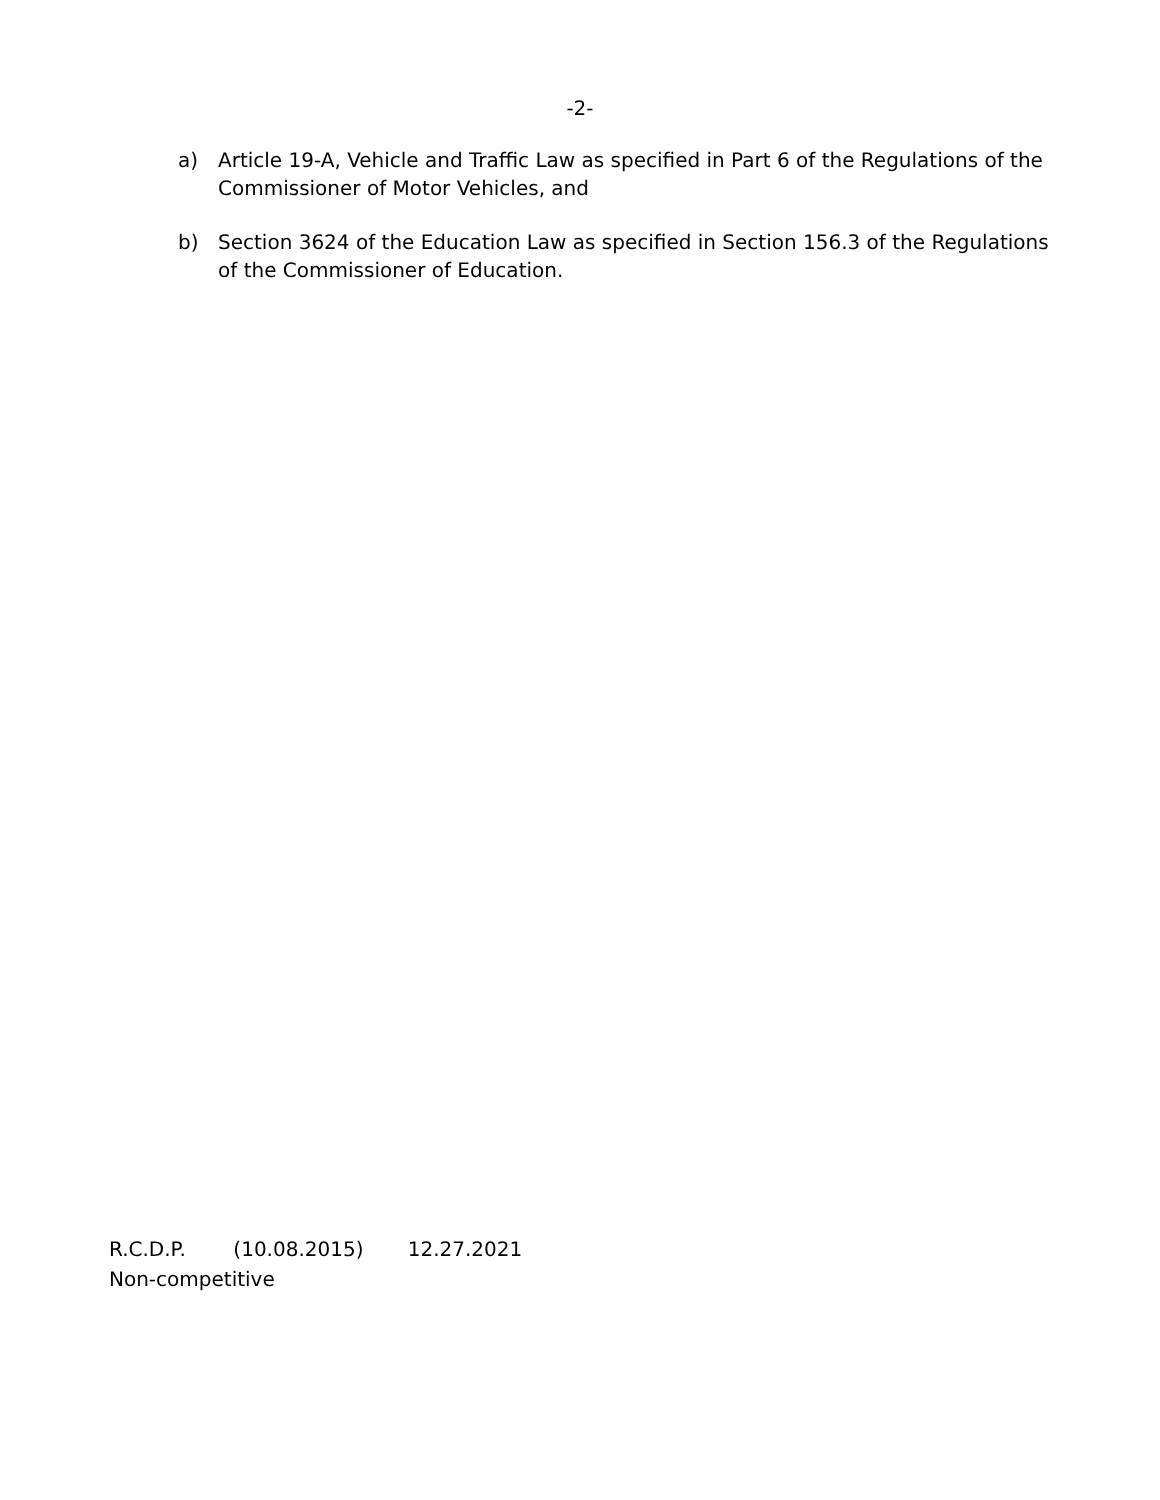-2-
a) Article 19-A, Vehicle and Traffic Law as specified in Part 6 of the Regulations of the Commissioner of Motor Vehicles, and
b) Section 3624 of the Education Law as specified in Section 156.3 of the Regulations of the Commissioner of Education.
R.C.D.P. (10.08.2015) 12.27.2021
Non-competitive